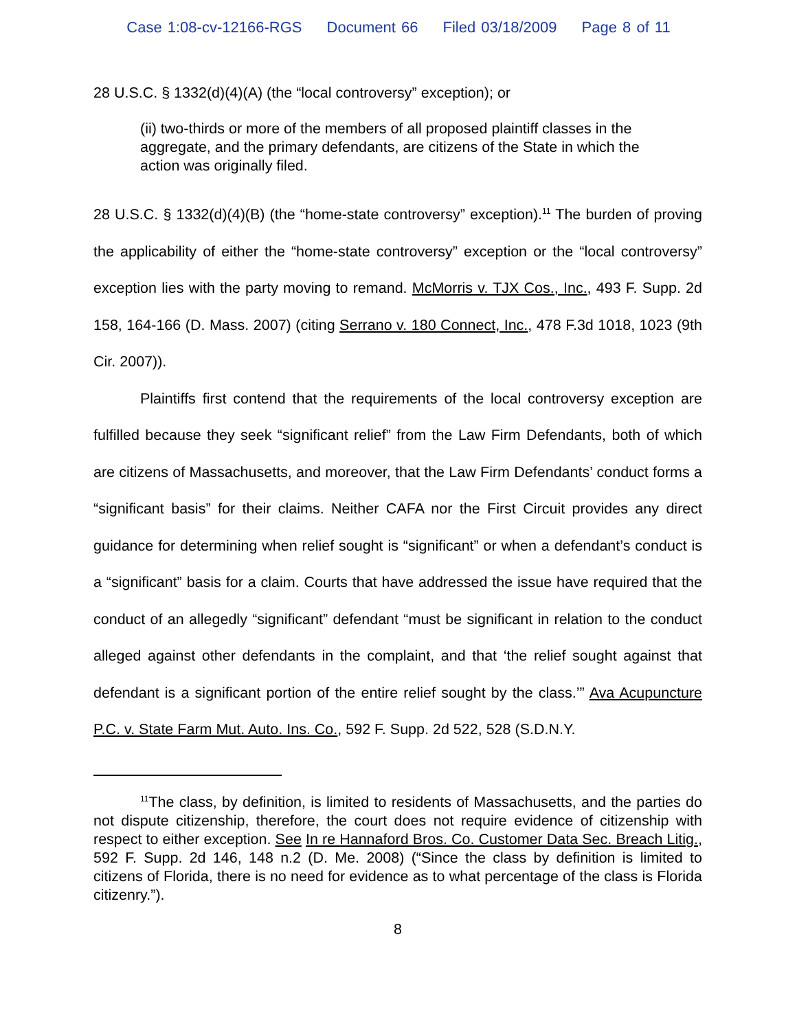Case 1:08-cv-12166-RGS Document 66 Filed 03/18/2009 Page 8 of 11
28 U.S.C. § 1332(d)(4)(A) (the “local controversy” exception); or
(ii) two-thirds or more of the members of all proposed plaintiff classes in the aggregate, and the primary defendants, are citizens of the State in which the action was originally filed.
28 U.S.C. § 1332(d)(4)(B) (the “home-state controversy” exception).<sup>11</sup> The burden of proving the applicability of either the “home-state controversy” exception or the “local controversy” exception lies with the party moving to remand. McMorris v. TJX Cos., Inc., 493 F. Supp. 2d 158, 164-166 (D. Mass. 2007) (citing Serrano v. 180 Connect, Inc., 478 F.3d 1018, 1023 (9th Cir. 2007)).
Plaintiffs first contend that the requirements of the local controversy exception are fulfilled because they seek “significant relief” from the Law Firm Defendants, both of which are citizens of Massachusetts, and moreover, that the Law Firm Defendants’ conduct forms a “significant basis” for their claims. Neither CAFA nor the First Circuit provides any direct guidance for determining when relief sought is “significant” or when a defendant’s conduct is a “significant” basis for a claim. Courts that have addressed the issue have required that the conduct of an allegedly “significant” defendant “must be significant in relation to the conduct alleged against other defendants in the complaint, and that ‘the relief sought against that defendant is a significant portion of the entire relief sought by the class.’” Ava Acupuncture P.C. v. State Farm Mut. Auto. Ins. Co., 592 F. Supp. 2d 522, 528 (S.D.N.Y.
<sup>11</sup> The class, by definition, is limited to residents of Massachusetts, and the parties do not dispute citizenship, therefore, the court does not require evidence of citizenship with respect to either exception. See In re Hannaford Bros. Co. Customer Data Sec. Breach Litig., 592 F. Supp. 2d 146, 148 n.2 (D. Me. 2008) (“Since the class by definition is limited to citizens of Florida, there is no need for evidence as to what percentage of the class is Florida citizenry.”).
8